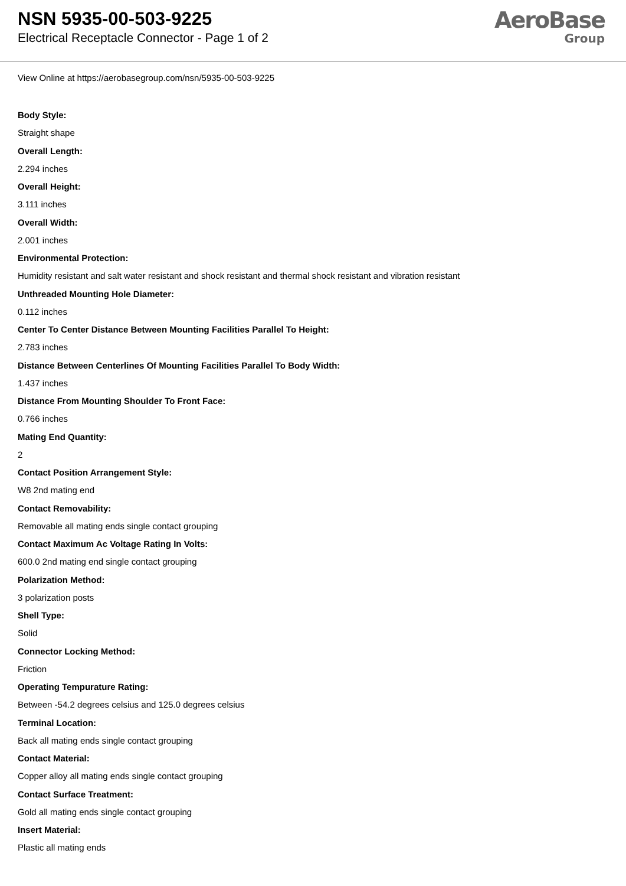NSN 5935-00-503-9225
Electrical Receptacle Connector - Page 1 of 2
AeroBase
Group
View Online at https://aerobasegroup.com/nsn/5935-00-503-9225
Body Style:
Straight shape
Overall Length:
2.294 inches
Overall Height:
3.111 inches
Overall Width:
2.001 inches
Environmental Protection:
Humidity resistant and salt water resistant and shock resistant and thermal shock resistant and vibration resistant
Unthreaded Mounting Hole Diameter:
0.112 inches
Center To Center Distance Between Mounting Facilities Parallel To Height:
2.783 inches
Distance Between Centerlines Of Mounting Facilities Parallel To Body Width:
1.437 inches
Distance From Mounting Shoulder To Front Face:
0.766 inches
Mating End Quantity:
2
Contact Position Arrangement Style:
W8 2nd mating end
Contact Removability:
Removable all mating ends single contact grouping
Contact Maximum Ac Voltage Rating In Volts:
600.0 2nd mating end single contact grouping
Polarization Method:
3 polarization posts
Shell Type:
Solid
Connector Locking Method:
Friction
Operating Tempurature Rating:
Between -54.2 degrees celsius and 125.0 degrees celsius
Terminal Location:
Back all mating ends single contact grouping
Contact Material:
Copper alloy all mating ends single contact grouping
Contact Surface Treatment:
Gold all mating ends single contact grouping
Insert Material:
Plastic all mating ends